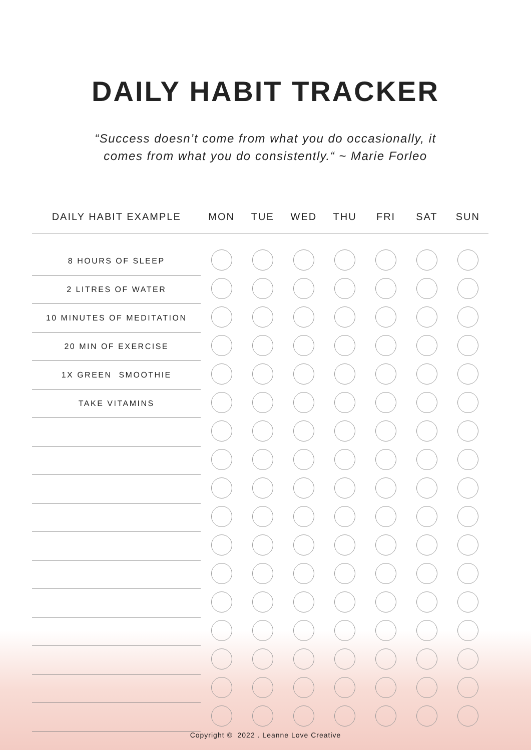DAILY HABIT TRACKER
“Success doesn’t come from what you do occasionally, it
comes from what you do consistently.“ ~ Marie Forleo
| DAILY HABIT EXAMPLE | MON | TUE | WED | THU | FRI | SAT | SUN |
| --- | --- | --- | --- | --- | --- | --- | --- |
| 8 HOURS OF SLEEP | | | | | | | |
| 2 LITRES OF WATER | | | | | | | |
| 10 MINUTES OF MEDITATION | | | | | | | |
| 20 MIN OF EXERCISE | | | | | | | |
| 1X GREEN SMOOTHIE | | | | | | | |
| TAKE VITAMINS | | | | | | | |
Copyright © 2022 . Leanne Love Creative